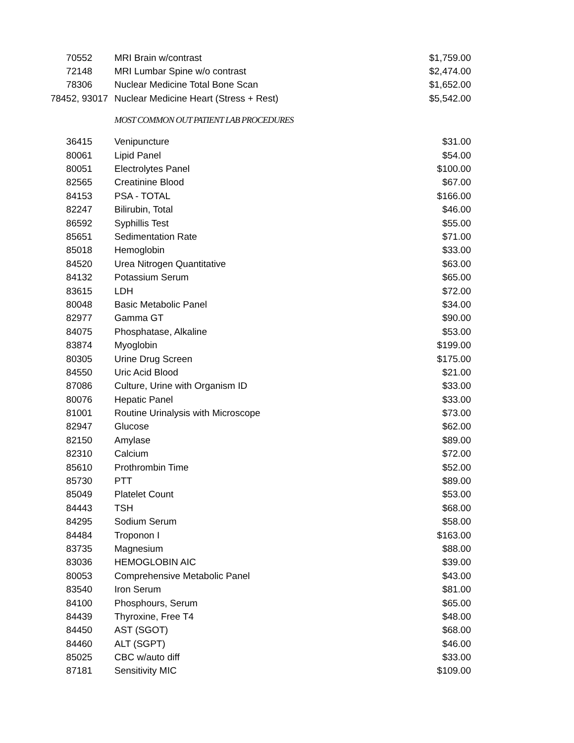| 70552 | MRI Brain w/contrast | $1,759.00 |
| 72148 | MRI Lumbar Spine w/o contrast | $2,474.00 |
| 78306 | Nuclear Medicine Total Bone Scan | $1,652.00 |
| 78452, 93017 | Nuclear Medicine Heart (Stress + Rest) | $5,542.00 |
| | MOST COMMON OUT PATIENT LAB PROCEDURES | |
| 36415 | Venipuncture | $31.00 |
| 80061 | Lipid Panel | $54.00 |
| 80051 | Electrolytes Panel | $100.00 |
| 82565 | Creatinine Blood | $67.00 |
| 84153 | PSA - TOTAL | $166.00 |
| 82247 | Bilirubin, Total | $46.00 |
| 86592 | Syphillis Test | $55.00 |
| 85651 | Sedimentation Rate | $71.00 |
| 85018 | Hemoglobin | $33.00 |
| 84520 | Urea Nitrogen Quantitative | $63.00 |
| 84132 | Potassium Serum | $65.00 |
| 83615 | LDH | $72.00 |
| 80048 | Basic Metabolic Panel | $34.00 |
| 82977 | Gamma GT | $90.00 |
| 84075 | Phosphatase, Alkaline | $53.00 |
| 83874 | Myoglobin | $199.00 |
| 80305 | Urine Drug Screen | $175.00 |
| 84550 | Uric Acid Blood | $21.00 |
| 87086 | Culture, Urine with Organism ID | $33.00 |
| 80076 | Hepatic Panel | $33.00 |
| 81001 | Routine Urinalysis with Microscope | $73.00 |
| 82947 | Glucose | $62.00 |
| 82150 | Amylase | $89.00 |
| 82310 | Calcium | $72.00 |
| 85610 | Prothrombin Time | $52.00 |
| 85730 | PTT | $89.00 |
| 85049 | Platelet Count | $53.00 |
| 84443 | TSH | $68.00 |
| 84295 | Sodium Serum | $58.00 |
| 84484 | Troponon I | $163.00 |
| 83735 | Magnesium | $88.00 |
| 83036 | HEMOGLOBIN AIC | $39.00 |
| 80053 | Comprehensive Metabolic Panel | $43.00 |
| 83540 | Iron Serum | $81.00 |
| 84100 | Phosphours, Serum | $65.00 |
| 84439 | Thyroxine, Free T4 | $48.00 |
| 84450 | AST (SGOT) | $68.00 |
| 84460 | ALT (SGPT) | $46.00 |
| 85025 | CBC w/auto diff | $33.00 |
| 87181 | Sensitivity MIC | $109.00 |